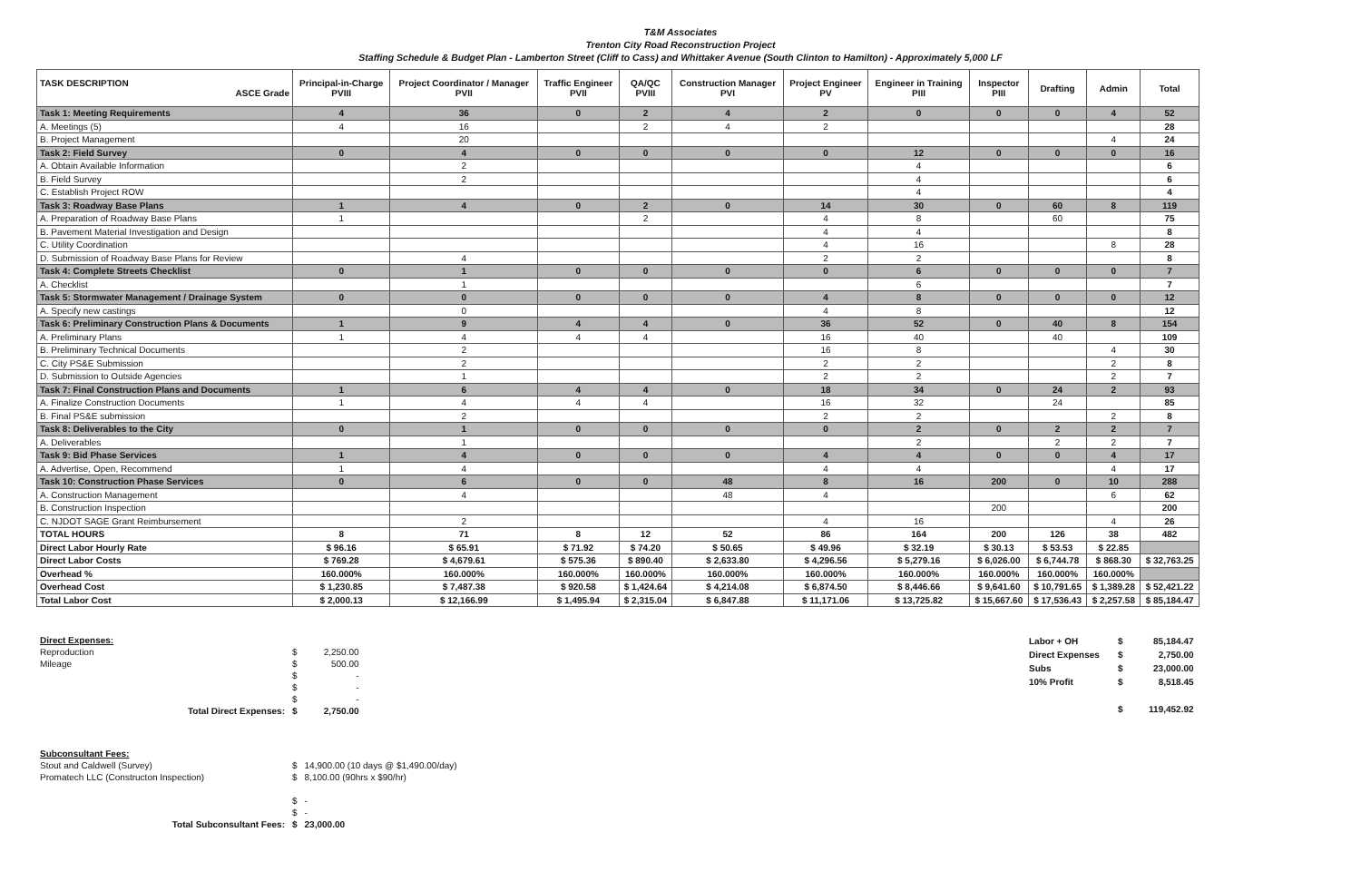T&M Associates
Trenton City Road Reconstruction Project
Staffing Schedule & Budget Plan - Lamberton Street (Cliff to Cass) and Whittaker Avenue (South Clinton to Hamilton) - Approximately 5,000 LF
| TASK DESCRIPTION ASCE Grade | Principal-in-Charge PVIII | Project Coordinator / Manager PVII | Traffic Engineer PVII | QA/QC PVIII | Construction Manager PVI | Project Engineer PV | Engineer in Training PIII | Inspector PIII | Drafting | Admin | Total |
| --- | --- | --- | --- | --- | --- | --- | --- | --- | --- | --- | --- |
| Task 1: Meeting Requirements | 4 | 36 | 0 | 2 | 4 | 2 | 0 | 0 | 0 | 4 | 52 |
| A. Meetings (5) | 4 | 16 | | 2 | 4 | 2 | | | | | 28 |
| B. Project Management | | 20 | | | | | | | | 4 | 24 |
| Task 2: Field Survey | 0 | 4 | 0 | 0 | 0 | 0 | 12 | 0 | 0 | 0 | 16 |
| A. Obtain Available Information | | 2 | | | | | 4 | | | | 6 |
| B. Field Survey | | 2 | | | | | 4 | | | | 6 |
| C. Establish Project ROW | | | | | | | 4 | | | | 4 |
| Task 3: Roadway Base Plans | 1 | 4 | 0 | 2 | 0 | 14 | 30 | 0 | 60 | 8 | 119 |
| A. Preparation of Roadway Base Plans | 1 | | | 2 | | 4 | 8 | | 60 | | 75 |
| B. Pavement Material Investigation and Design | | | | | | 4 | 4 | | | | 8 |
| C. Utility Coordination | | | | | | 4 | 16 | | | 8 | 28 |
| D. Submission of Roadway Base Plans for Review | | 4 | | | | 2 | 2 | | | | 8 |
| Task 4: Complete Streets Checklist | 0 | 1 | 0 | 0 | 0 | 0 | 6 | 0 | 0 | 0 | 7 |
| A. Checklist | | 1 | | | | | 6 | | | | 7 |
| Task 5: Stormwater Management / Drainage System | 0 | 0 | 0 | 0 | 0 | 4 | 8 | 0 | 0 | 0 | 12 |
| A. Specify new castings | | 0 | | | | 4 | 8 | | | | 12 |
| Task 6: Preliminary Construction Plans & Documents | 1 | 9 | 4 | 4 | 0 | 36 | 52 | 0 | 40 | 8 | 154 |
| A. Preliminary Plans | 1 | 4 | 4 | 4 | | 16 | 40 | | 40 | | 109 |
| B. Preliminary Technical Documents | | 2 | | | | 16 | 8 | | | 4 | 30 |
| C. City PS&E Submission | | 2 | | | | 2 | 2 | | | 2 | 8 |
| D. Submission to Outside Agencies | | 1 | | | | 2 | 2 | | | 2 | 7 |
| Task 7: Final Construction Plans and Documents | 1 | 6 | 4 | 4 | 0 | 18 | 34 | 0 | 24 | 2 | 93 |
| A. Finalize Construction Documents | 1 | 4 | 4 | 4 | | 16 | 32 | | 24 | | 85 |
| B. Final PS&E submission | | 2 | | | | 2 | 2 | | | 2 | 8 |
| Task 8: Deliverables to the City | 0 | 1 | 0 | 0 | 0 | 0 | 2 | 0 | 2 | 2 | 7 |
| A. Deliverables | | 1 | | | | | 2 | | 2 | 2 | 7 |
| Task 9: Bid Phase Services | 1 | 4 | 0 | 0 | 0 | 4 | 4 | 0 | 0 | 4 | 17 |
| A. Advertise, Open, Recommend | 1 | 4 | | | | 4 | 4 | | | 4 | 17 |
| Task 10: Construction Phase Services | 0 | 6 | 0 | 0 | 48 | 8 | 16 | 200 | 0 | 10 | 288 |
| A. Construction Management | | 4 | | | 48 | 4 | | | | 6 | 62 |
| B. Construction Inspection | | | | | | | | 200 | | | 200 |
| C. NJDOT SAGE Grant Reimbursement | | 2 | | | | 4 | 16 | | | 4 | 26 |
| TOTAL HOURS | 8 | 71 | 8 | 12 | 52 | 86 | 164 | 200 | 126 | 38 | 482 |
| Direct Labor Hourly Rate | $ 96.16 | $ 65.91 | $ 71.92 | $ 74.20 | $ 50.65 | $ 49.96 | $ 32.19 | $ 30.13 | $ 53.53 | $ 22.85 | |
| Direct Labor Costs | $ 769.28 | $ 4,679.61 | $ 575.36 | $ 890.40 | $ 2,633.80 | $ 4,296.56 | $ 5,279.16 | $ 6,026.00 | $ 6,744.78 | $ 868.30 | $ 32,763.25 |
| Overhead % | 160.000% | 160.000% | 160.000% | 160.000% | 160.000% | 160.000% | 160.000% | 160.000% | 160.000% | 160.000% | |
| Overhead Cost | $ 1,230.85 | $ 7,487.38 | $ 920.58 | $ 1,424.64 | $ 4,214.08 | $ 6,874.50 | $ 8,446.66 | $ 9,641.60 | $ 10,791.65 | $ 1,389.28 | $ 52,421.22 |
| Total Labor Cost | $ 2,000.13 | $ 12,166.99 | $ 1,495.94 | $ 2,315.04 | $ 6,847.88 | $ 11,171.06 | $ 13,725.82 | $ 15,667.60 | $ 17,536.43 | $ 2,257.58 | $ 85,184.47 |
| Direct Expenses: | | |
| Reproduction | $ | 2,250.00 |
| Mileage | $ | 500.00 |
| | $ | - |
| | $ | - |
| | $ | - |
| Total Direct Expenses: | $ | 2,750.00 |
| Subconsultant Fees: | | |
| Stout and Caldwell (Survey) | $ | 14,900.00 (10 days @ $1,490.00/day) |
| Promatech LLC (Constructon Inspection) | $ | 8,100.00 (90hrs x $90/hr) |
| | $ | - |
| | $ | - |
| Total Subconsultant Fees: | $ | 23,000.00 |
| Labor + OH | $ | 85,184.47 |
| Direct Expenses | $ | 2,750.00 |
| Subs | $ | 23,000.00 |
| 10% Profit | $ | 8,518.45 |
| | $ | 119,452.92 |